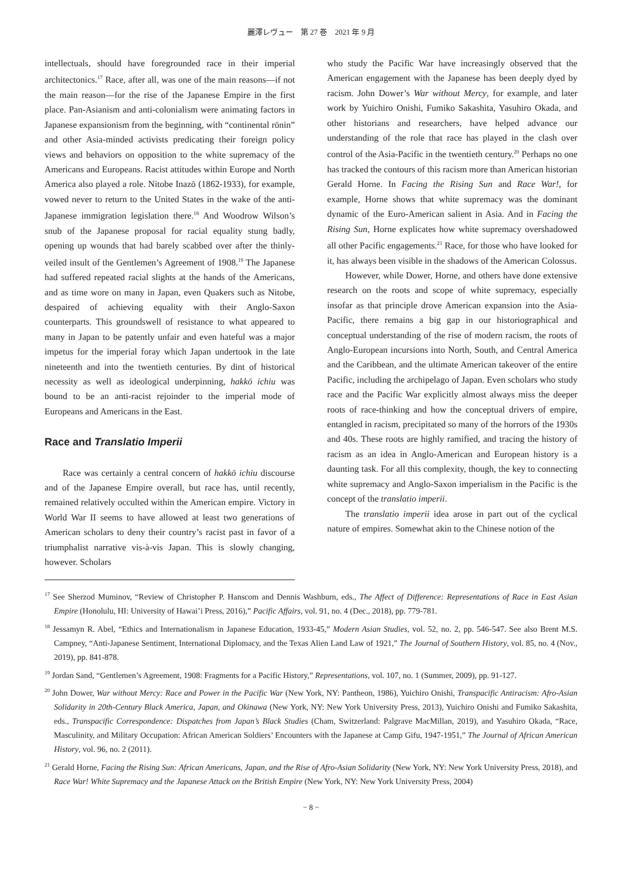麗澤レヴュー　第 27 巻　2021 年 9 月
intellectuals, should have foregrounded race in their imperial architectonics.<sup>17</sup> Race, after all, was one of the main reasons—if not the main reason—for the rise of the Japanese Empire in the first place. Pan-Asianism and anti-colonialism were animating factors in Japanese expansionism from the beginning, with “continental rōnin” and other Asia-minded activists predicating their foreign policy views and behaviors on opposition to the white supremacy of the Americans and Europeans. Racist attitudes within Europe and North America also played a role. Nitobe Inazō (1862-1933), for example, vowed never to return to the United States in the wake of the anti-Japanese immigration legislation there.<sup>18</sup> And Woodrow Wilson’s snub of the Japanese proposal for racial equality stung badly, opening up wounds that had barely scabbed over after the thinly-veiled insult of the Gentlemen’s Agreement of 1908.<sup>19</sup> The Japanese had suffered repeated racial slights at the hands of the Americans, and as time wore on many in Japan, even Quakers such as Nitobe, despaired of achieving equality with their Anglo-Saxon counterparts. This groundswell of resistance to what appeared to many in Japan to be patently unfair and even hateful was a major impetus for the imperial foray which Japan undertook in the late nineteenth and into the twentieth centuries. By dint of historical necessity as well as ideological underpinning, hakkō ichiu was bound to be an anti-racist rejoinder to the imperial mode of Europeans and Americans in the East.
Race and Translatio Imperii
Race was certainly a central concern of hakkō ichiu discourse and of the Japanese Empire overall, but race has, until recently, remained relatively occulted within the American empire. Victory in World War II seems to have allowed at least two generations of American scholars to deny their country’s racist past in favor of a triumphalist narrative vis-à-vis Japan. This is slowly changing, however. Scholars
who study the Pacific War have increasingly observed that the American engagement with the Japanese has been deeply dyed by racism. John Dower’s War without Mercy, for example, and later work by Yuichiro Onishi, Fumiko Sakashita, Yasuhiro Okada, and other historians and researchers, have helped advance our understanding of the role that race has played in the clash over control of the Asia-Pacific in the twentieth century.<sup>20</sup> Perhaps no one has tracked the contours of this racism more than American historian Gerald Horne. In Facing the Rising Sun and Race War!, for example, Horne shows that white supremacy was the dominant dynamic of the Euro-American salient in Asia. And in Facing the Rising Sun, Horne explicates how white supremacy overshadowed all other Pacific engagements.<sup>21</sup> Race, for those who have looked for it, has always been visible in the shadows of the American Colossus.
However, while Dower, Horne, and others have done extensive research on the roots and scope of white supremacy, especially insofar as that principle drove American expansion into the Asia-Pacific, there remains a big gap in our historiographical and conceptual understanding of the rise of modern racism, the roots of Anglo-European incursions into North, South, and Central America and the Caribbean, and the ultimate American takeover of the entire Pacific, including the archipelago of Japan. Even scholars who study race and the Pacific War explicitly almost always miss the deeper roots of race-thinking and how the conceptual drivers of empire, entangled in racism, precipitated so many of the horrors of the 1930s and 40s. These roots are highly ramified, and tracing the history of racism as an idea in Anglo-American and European history is a daunting task. For all this complexity, though, the key to connecting white supremacy and Anglo-Saxon imperialism in the Pacific is the concept of the translatio imperii.
The translatio imperii idea arose in part out of the cyclical nature of empires. Somewhat akin to the Chinese notion of the
<sup>17</sup> See Sherzod Muminov, “Review of Christopher P. Hanscom and Dennis Washburn, eds., The Affect of Difference: Representations of Race in East Asian Empire (Honolulu, HI: University of Hawai’i Press, 2016),” Pacific Affairs, vol. 91, no. 4 (Dec., 2018), pp. 779-781.
<sup>18</sup> Jessamyn R. Abel, “Ethics and Internationalism in Japanese Education, 1933-45,” Modern Asian Studies, vol. 52, no. 2, pp. 546-547. See also Brent M.S. Campney, “Anti-Japanese Sentiment, International Diplomacy, and the Texas Alien Land Law of 1921,” The Journal of Southern History, vol. 85, no. 4 (Nov., 2019), pp. 841-878.
<sup>19</sup> Jordan Sand, “Gentlemen’s Agreement, 1908: Fragments for a Pacific History,” Representations, vol. 107, no. 1 (Summer, 2009), pp. 91-127.
<sup>20</sup> John Dower, War without Mercy: Race and Power in the Pacific War (New York, NY: Pantheon, 1986), Yuichiro Onishi, Transpacific Antiracism: Afro-Asian Solidarity in 20th-Century Black America, Japan, and Okinawa (New York, NY: New York University Press, 2013), Yuichiro Onishi and Fumiko Sakashita, eds., Transpacific Correspondence: Dispatches from Japan’s Black Studies (Cham, Switzerland: Palgrave MacMillan, 2019), and Yasuhiro Okada, “Race, Masculinity, and Military Occupation: African American Soldiers’ Encounters with the Japanese at Camp Gifu, 1947-1951,” The Journal of African American History, vol. 96, no. 2 (2011).
<sup>21</sup> Gerald Horne, Facing the Rising Sun: African Americans, Japan, and the Rise of Afro-Asian Solidarity (New York, NY: New York University Press, 2018), and Race War! White Supremacy and the Japanese Attack on the British Empire (New York, NY: New York University Press, 2004)
− 8 −